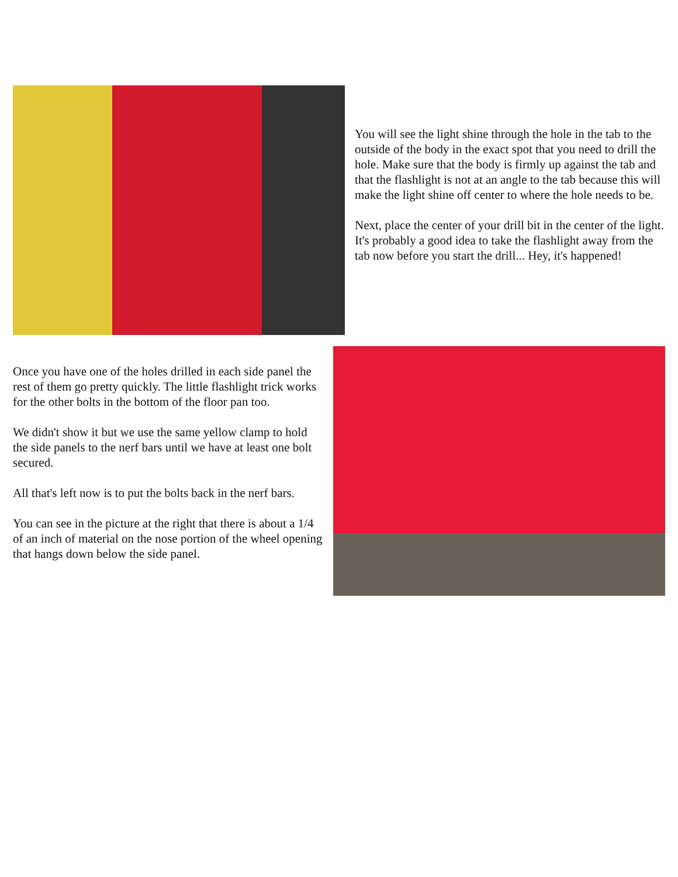You will see the light shine through the hole in the tab to the outside of the body in the exact spot that you need to drill the hole. Make sure that the body is firmly up against the tab and that the flashlight is not at an angle to the tab because this will make the light shine off center to where the hole needs to be.
Next, place the center of your drill bit in the center of the light. It's probably a good idea to take the flashlight away from the tab now before you start the drill... Hey, it's happened!
Once you have one of the holes drilled in each side panel the rest of them go pretty quickly. The little flashlight trick works for the other bolts in the bottom of the floor pan too.
We didn't show it but we use the same yellow clamp to hold the side panels to the nerf bars until we have at least one bolt secured.
All that's left now is to put the bolts back in the nerf bars.
You can see in the picture at the right that there is about a 1/4 of an inch of material on the nose portion of the wheel opening that hangs down below the side panel.